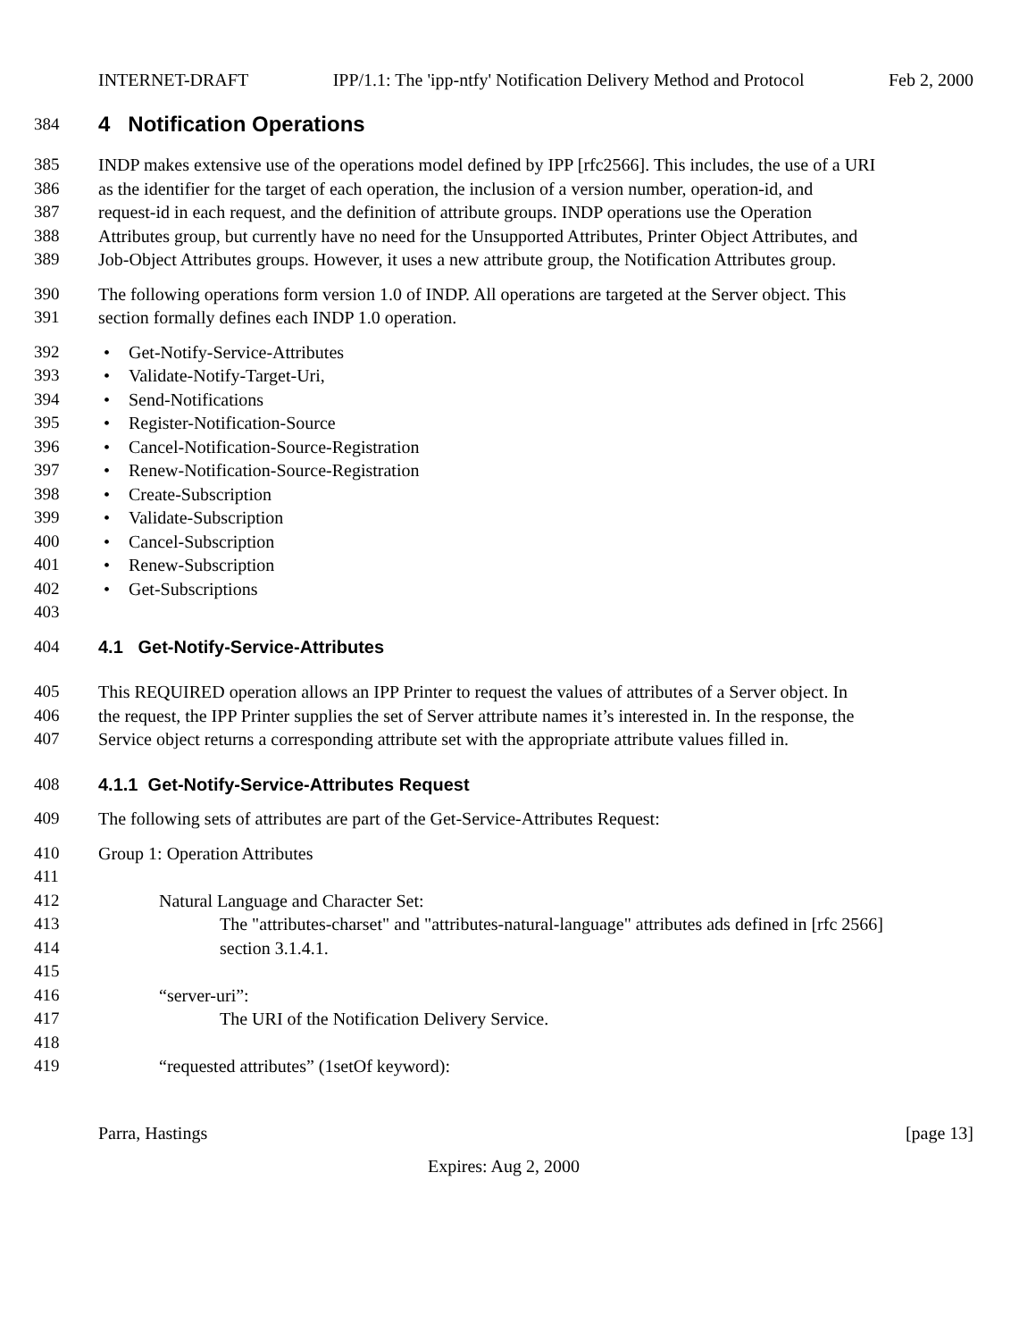INTERNET-DRAFT IPP/1.1: The 'ipp-ntfy' Notification Delivery Method and Protocol Feb 2, 2000
384
4 Notification Operations
385 INDP makes extensive use of the operations model defined by IPP [rfc2566]. This includes, the use of a URI
386 as the identifier for the target of each operation, the inclusion of a version number, operation-id, and
387 request-id in each request, and the definition of attribute groups. INDP operations use the Operation
388 Attributes group, but currently have no need for the Unsupported Attributes, Printer Object Attributes, and
389 Job-Object Attributes groups. However, it uses a new attribute group, the Notification Attributes group.
390 The following operations form version 1.0 of INDP. All operations are targeted at the Server object. This
391 section formally defines each INDP 1.0 operation.
392 • Get-Notify-Service-Attributes
393 • Validate-Notify-Target-Uri,
394 • Send-Notifications
395 • Register-Notification-Source
396 • Cancel-Notification-Source-Registration
397 • Renew-Notification-Source-Registration
398 • Create-Subscription
399 • Validate-Subscription
400 • Cancel-Subscription
401 • Renew-Subscription
402 • Get-Subscriptions
403
404 4.1 Get-Notify-Service-Attributes
405 This REQUIRED operation allows an IPP Printer to request the values of attributes of a Server object. In
406 the request, the IPP Printer supplies the set of Server attribute names it’s interested in. In the response, the
407 Service object returns a corresponding attribute set with the appropriate attribute values filled in.
408 4.1.1 Get-Notify-Service-Attributes Request
409 The following sets of attributes are part of the Get-Service-Attributes Request:
410 Group 1: Operation Attributes
411
412 Natural Language and Character Set:
413 The "attributes-charset" and "attributes-natural-language" attributes ads defined in [rfc 2566]
414 section 3.1.4.1.
415
416 “server-uri”:
417 The URI of the Notification Delivery Service.
418
419 “requested attributes” (1setOf keyword):
Parra, Hastings [page 13]
Expires: Aug 2, 2000